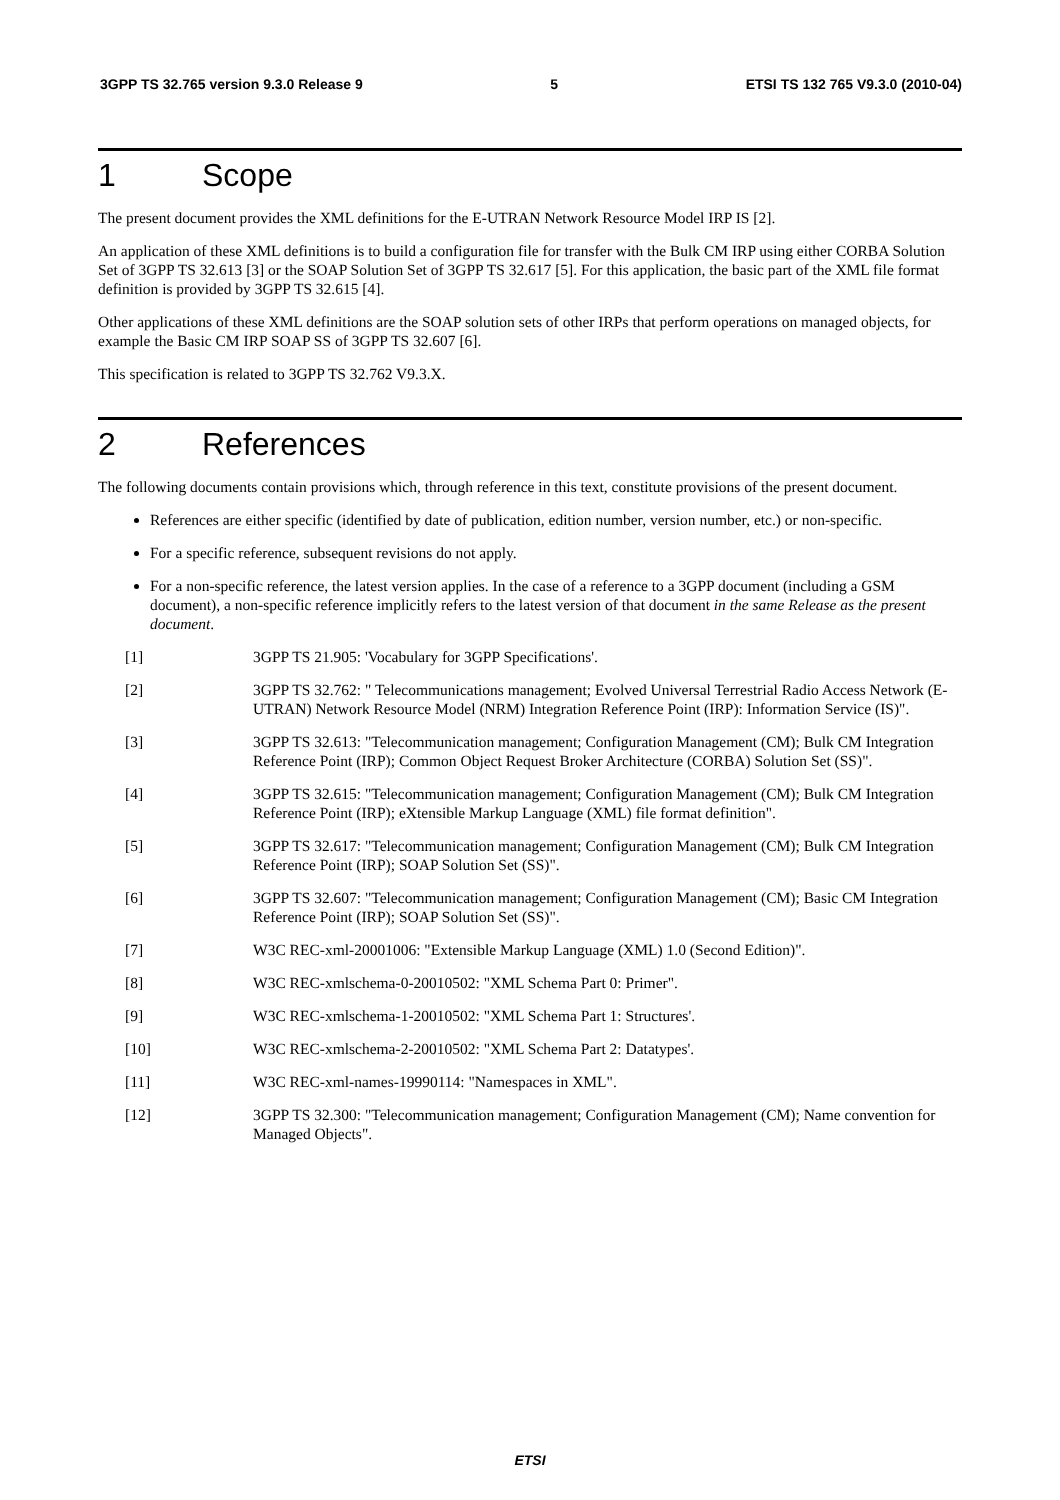3GPP TS 32.765 version 9.3.0 Release 9 5 ETSI TS 132 765 V9.3.0 (2010-04)
1 Scope
The present document provides the XML definitions for the E-UTRAN Network Resource Model IRP IS [2].
An application of these XML definitions is to build a configuration file for transfer with the Bulk CM IRP using either CORBA Solution Set of 3GPP TS 32.613 [3] or the SOAP Solution Set of 3GPP TS 32.617 [5]. For this application, the basic part of the XML file format definition is provided by 3GPP TS 32.615 [4].
Other applications of these XML definitions are the SOAP solution sets of other IRPs that perform operations on managed objects, for example the Basic CM IRP SOAP SS of 3GPP TS 32.607 [6].
This specification is related to 3GPP TS 32.762 V9.3.X.
2 References
The following documents contain provisions which, through reference in this text, constitute provisions of the present document.
References are either specific (identified by date of publication, edition number, version number, etc.) or non-specific.
For a specific reference, subsequent revisions do not apply.
For a non-specific reference, the latest version applies. In the case of a reference to a 3GPP document (including a GSM document), a non-specific reference implicitly refers to the latest version of that document in the same Release as the present document.
[1] 3GPP TS 21.905: 'Vocabulary for 3GPP Specifications'.
[2] 3GPP TS 32.762: " Telecommunications management; Evolved Universal Terrestrial Radio Access Network (E-UTRAN) Network Resource Model (NRM) Integration Reference Point (IRP): Information Service (IS)".
[3] 3GPP TS 32.613: "Telecommunication management; Configuration Management (CM); Bulk CM Integration Reference Point (IRP); Common Object Request Broker Architecture (CORBA) Solution Set (SS)".
[4] 3GPP TS 32.615: "Telecommunication management; Configuration Management (CM); Bulk CM Integration Reference Point (IRP); eXtensible Markup Language (XML) file format definition".
[5] 3GPP TS 32.617: "Telecommunication management; Configuration Management (CM); Bulk CM Integration Reference Point (IRP); SOAP Solution Set (SS)".
[6] 3GPP TS 32.607: "Telecommunication management; Configuration Management (CM); Basic CM Integration Reference Point (IRP); SOAP Solution Set (SS)".
[7] W3C REC-xml-20001006: "Extensible Markup Language (XML) 1.0 (Second Edition)".
[8] W3C REC-xmlschema-0-20010502: "XML Schema Part 0: Primer".
[9] W3C REC-xmlschema-1-20010502: "XML Schema Part 1: Structures'.
[10] W3C REC-xmlschema-2-20010502: "XML Schema Part 2: Datatypes'.
[11] W3C REC-xml-names-19990114: "Namespaces in XML".
[12] 3GPP TS 32.300: "Telecommunication management; Configuration Management (CM); Name convention for Managed Objects".
ETSI